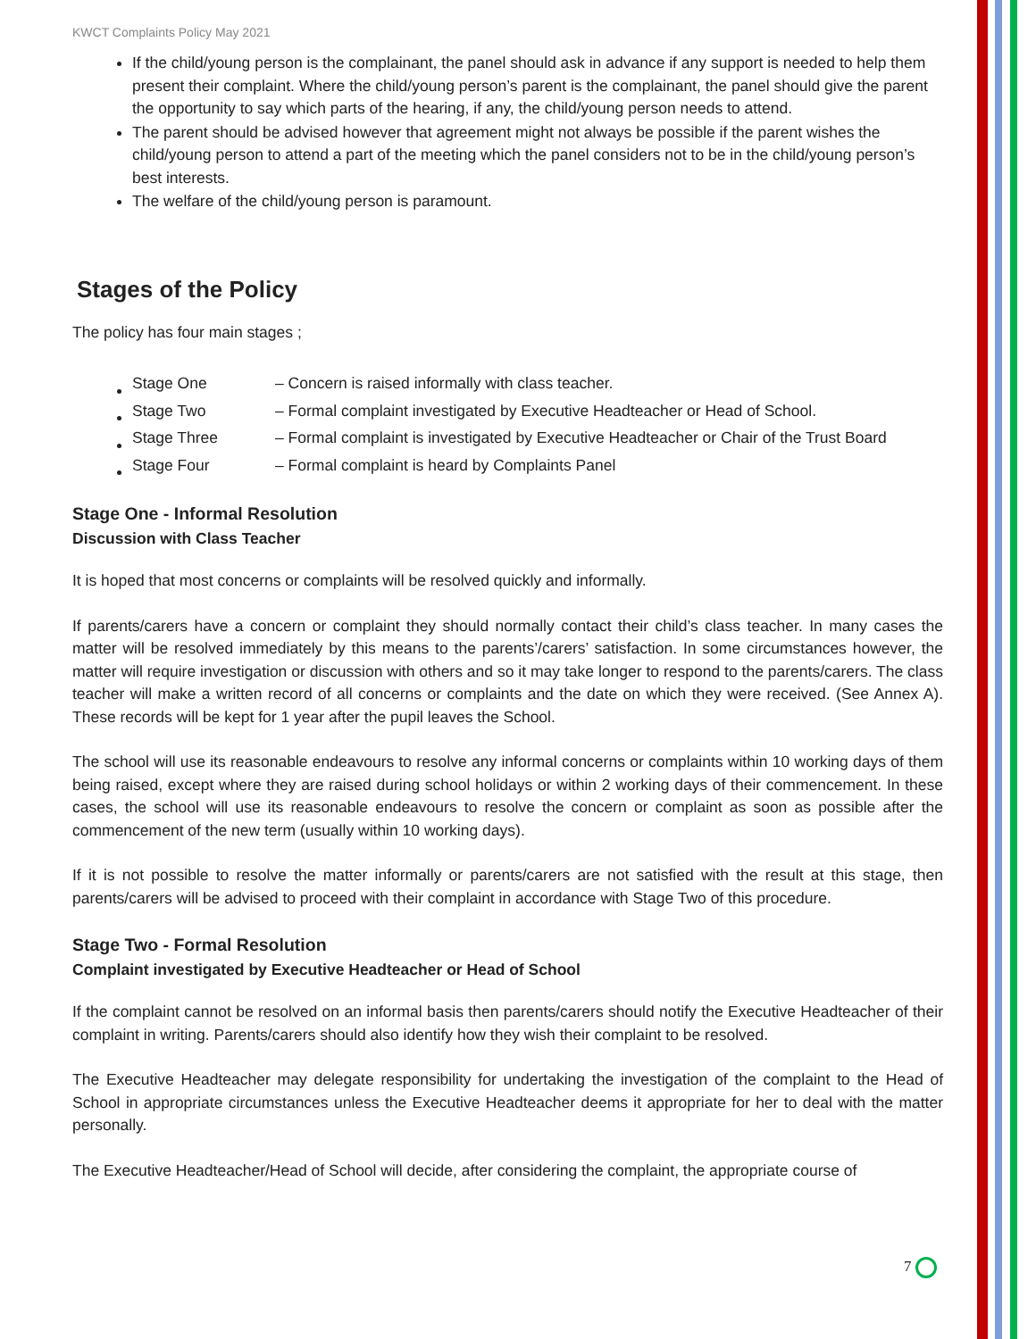KWCT Complaints Policy May 2021
If the child/young person is the complainant, the panel should ask in advance if any support is needed to help them present their complaint. Where the child/young person’s parent is the complainant, the panel should give the parent the opportunity to say which parts of the hearing, if any, the child/young person needs to attend.
The parent should be advised however that agreement might not always be possible if the parent wishes the child/young person to attend a part of the meeting which the panel considers not to be in the child/young person’s best interests.
The welfare of the child/young person is paramount.
Stages of the Policy
The policy has four main stages ;
| Stage One | – Concern is raised informally with class teacher. |
| Stage Two | – Formal complaint investigated by Executive Headteacher or Head of School. |
| Stage Three | – Formal complaint is investigated by Executive Headteacher or Chair of the Trust Board |
| Stage Four | – Formal complaint is heard by Complaints Panel |
Stage One - Informal Resolution
Discussion with Class Teacher
It is hoped that most concerns or complaints will be resolved quickly and informally.
If parents/carers have a concern or complaint they should normally contact their child’s class teacher. In many cases the matter will be resolved immediately by this means to the parents’/carers’ satisfaction. In some circumstances however, the matter will require investigation or discussion with others and so it may take longer to respond to the parents/carers. The class teacher will make a written record of all concerns or complaints and the date on which they were received. (See Annex A). These records will be kept for 1 year after the pupil leaves the School.
The school will use its reasonable endeavours to resolve any informal concerns or complaints within 10 working days of them being raised, except where they are raised during school holidays or within 2 working days of their commencement. In these cases, the school will use its reasonable endeavours to resolve the concern or complaint as soon as possible after the commencement of the new term (usually within 10 working days).
If it is not possible to resolve the matter informally or parents/carers are not satisfied with the result at this stage, then parents/carers will be advised to proceed with their complaint in accordance with Stage Two of this procedure.
Stage Two - Formal Resolution
Complaint investigated by Executive Headteacher or Head of School
If the complaint cannot be resolved on an informal basis then parents/carers should notify the Executive Headteacher of their complaint in writing. Parents/carers should also identify how they wish their complaint to be resolved.
The Executive Headteacher may delegate responsibility for undertaking the investigation of the complaint to the Head of School in appropriate circumstances unless the Executive Headteacher deems it appropriate for her to deal with the matter personally.
The Executive Headteacher/Head of School will decide, after considering the complaint, the appropriate course of
7